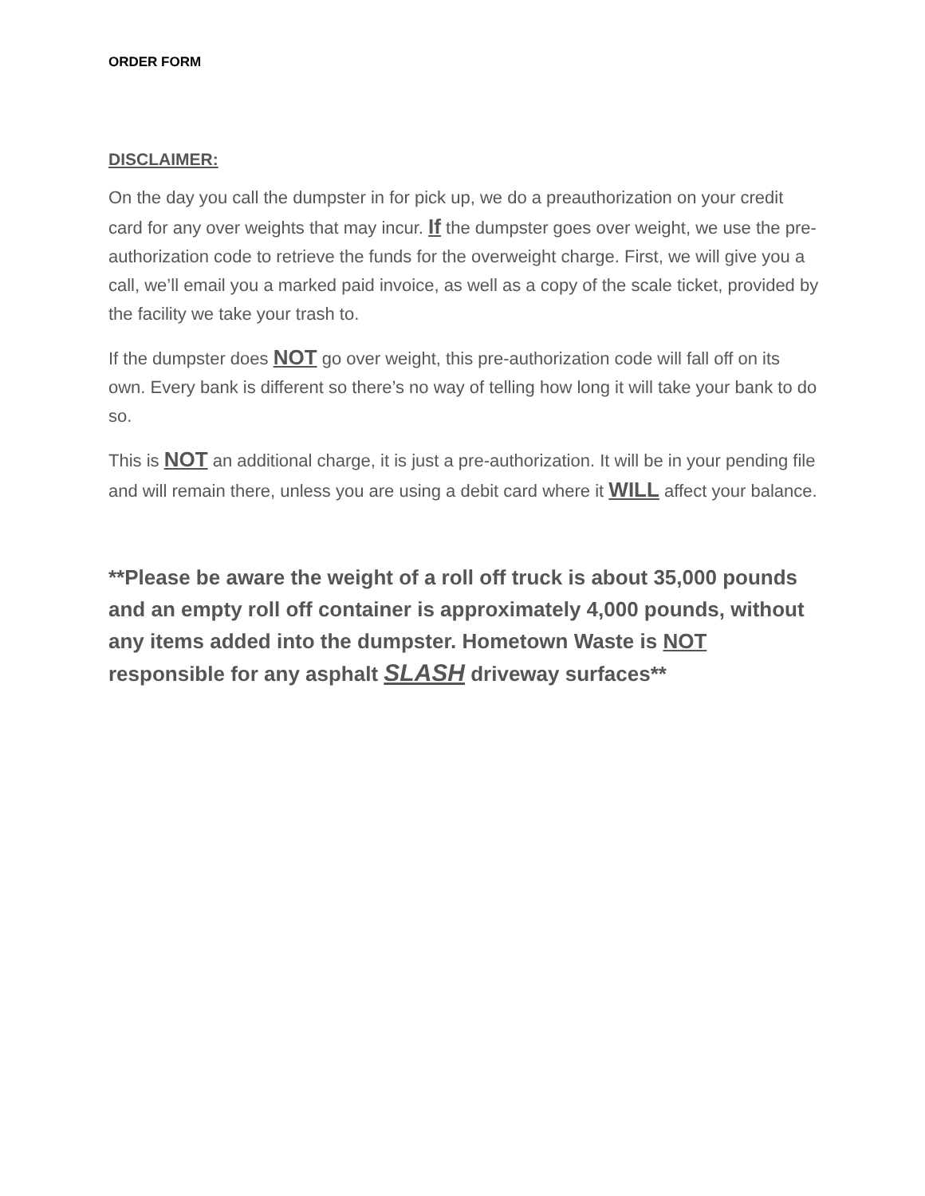ORDER FORM
DISCLAIMER:
On the day you call the dumpster in for pick up, we do a preauthorization on your credit card for any over weights that may incur. If the dumpster goes over weight, we use the pre-authorization code to retrieve the funds for the overweight charge. First, we will give you a call, we’ll email you a marked paid invoice, as well as a copy of the scale ticket, provided by the facility we take your trash to.
If the dumpster does NOT go over weight, this pre-authorization code will fall off on its own. Every bank is different so there’s no way of telling how long it will take your bank to do so.
This is NOT an additional charge, it is just a pre-authorization. It will be in your pending file and will remain there, unless you are using a debit card where it WILL affect your balance.
**Please be aware the weight of a roll off truck is about 35,000 pounds and an empty roll off container is approximately 4,000 pounds, without any items added into the dumpster. Hometown Waste is NOT responsible for any asphalt SLASH driveway surfaces**